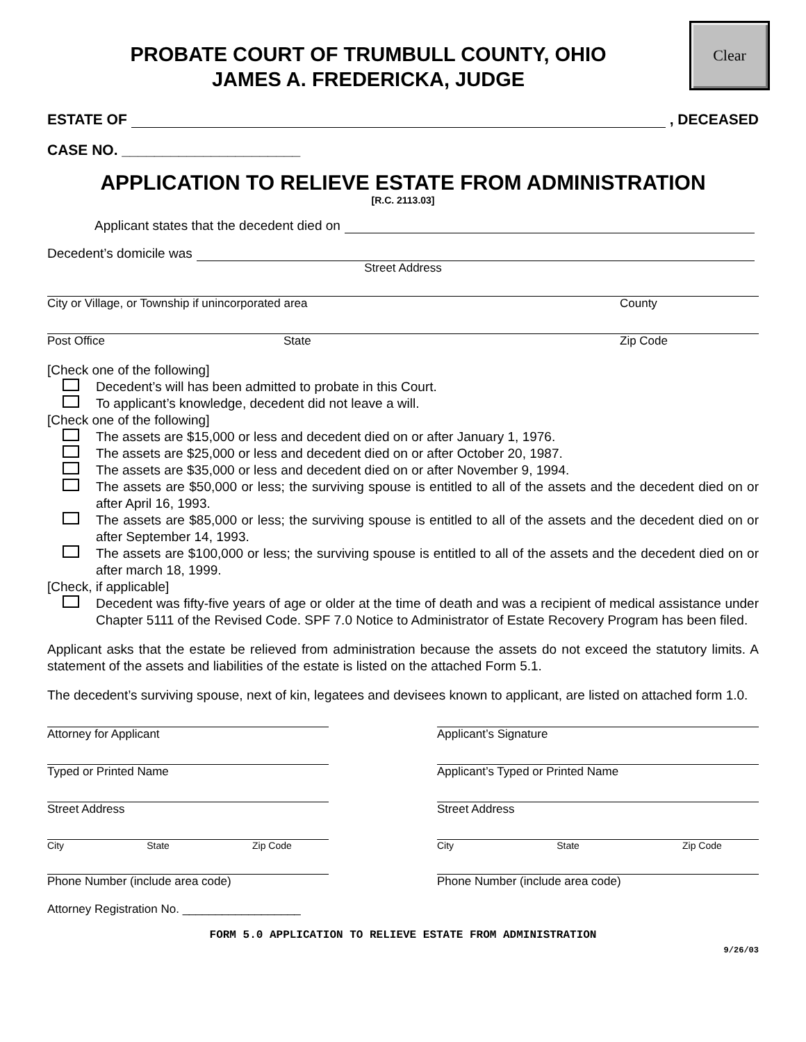Clear
PROBATE COURT OF TRUMBULL COUNTY, OHIO
JAMES A. FREDERICKA, JUDGE
ESTATE OF , DECEASED
CASE NO. ______________________
APPLICATION TO RELIEVE ESTATE FROM ADMINISTRATION
[R.C. 2113.03]
Applicant states that the decedent died on
Decedent’s domicile was
Street Address
City or Village, or Township if unincorporated area County
Post Office State Zip Code
[Check one of the following]
Decedent’s will has been admitted to probate in this Court.
To applicant’s knowledge, decedent did not leave a will.
[Check one of the following]
The assets are $15,000 or less and decedent died on or after January 1, 1976.
The assets are $25,000 or less and decedent died on or after October 20, 1987.
The assets are $35,000 or less and decedent died on or after November 9, 1994.
The assets are $50,000 or less; the surviving spouse is entitled to all of the assets and the decedent died on or after April 16, 1993.
The assets are $85,000 or less; the surviving spouse is entitled to all of the assets and the decedent died on or after September 14, 1993.
The assets are $100,000 or less; the surviving spouse is entitled to all of the assets and the decedent died on or after march 18, 1999.
[Check, if applicable]
Decedent was fifty-five years of age or older at the time of death and was a recipient of medical assistance under Chapter 5111 of the Revised Code. SPF 7.0 Notice to Administrator of Estate Recovery Program has been filed.
Applicant asks that the estate be relieved from administration because the assets do not exceed the statutory limits. A statement of the assets and liabilities of the estate is listed on the attached Form 5.1.
The decedent’s surviving spouse, next of kin, legatees and devisees known to applicant, are listed on attached form 1.0.
Attorney for Applicant
Typed or Printed Name
Street Address
City State Zip Code
Phone Number (include area code)
Attorney Registration No. __________________
Applicant’s Signature
Applicant’s Typed or Printed Name
Street Address
City State Zip Code
Phone Number (include area code)
FORM 5.0 APPLICATION TO RELIEVE ESTATE FROM ADMINISTRATION
9/26/03